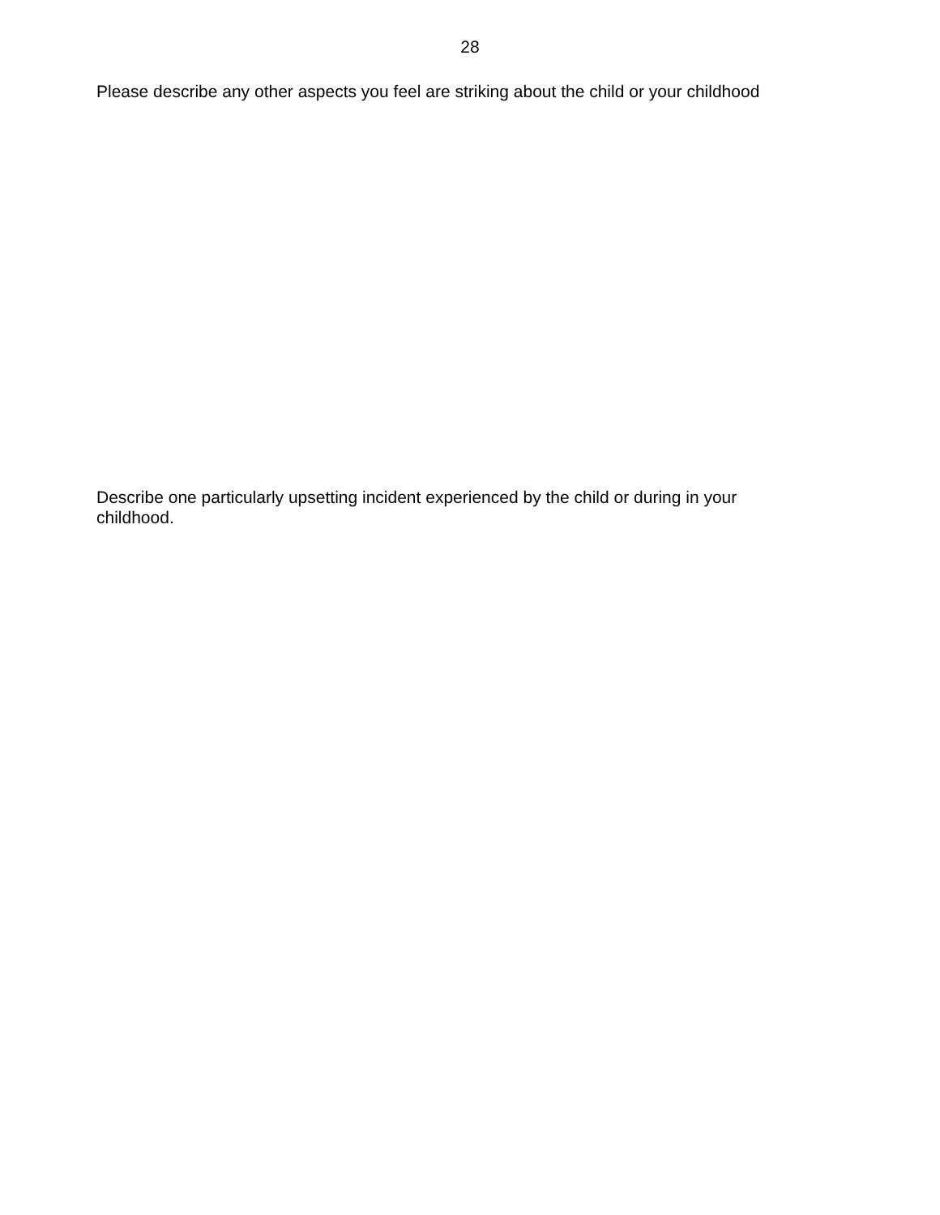28
Please describe any other aspects you feel are striking about the child or your childhood
Describe one particularly upsetting incident experienced by the child or during in your childhood.